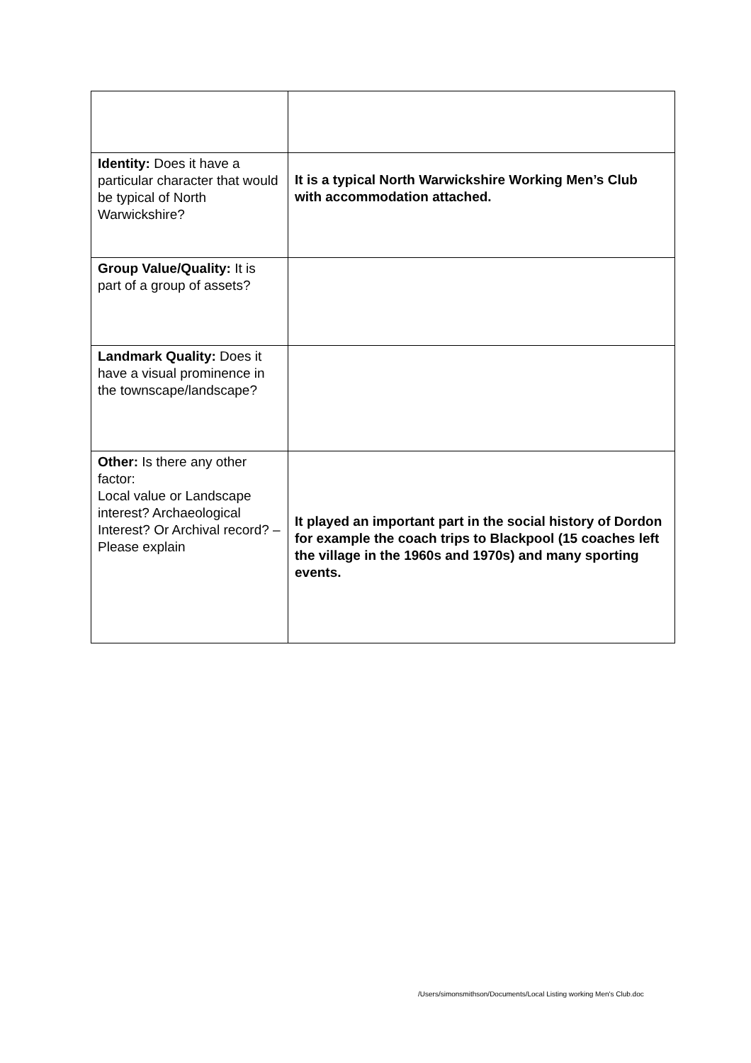| Identity: Does it have a particular character that would be typical of North Warwickshire? | It is a typical North Warwickshire Working Men’s Club with accommodation attached. |
| Group Value/Quality: It is part of a group of assets? | |
| Landmark Quality: Does it have a visual prominence in the townscape/landscape? | |
| Other: Is there any other factor: Local value or Landscape interest? Archaeological Interest? Or Archival record? – Please explain | It played an important part in the social history of Dordon for example the coach trips to Blackpool (15 coaches left the village in the 1960s and 1970s) and many sporting events. |
/Users/simonsmithson/Documents/Local Listing working Men's Club.doc